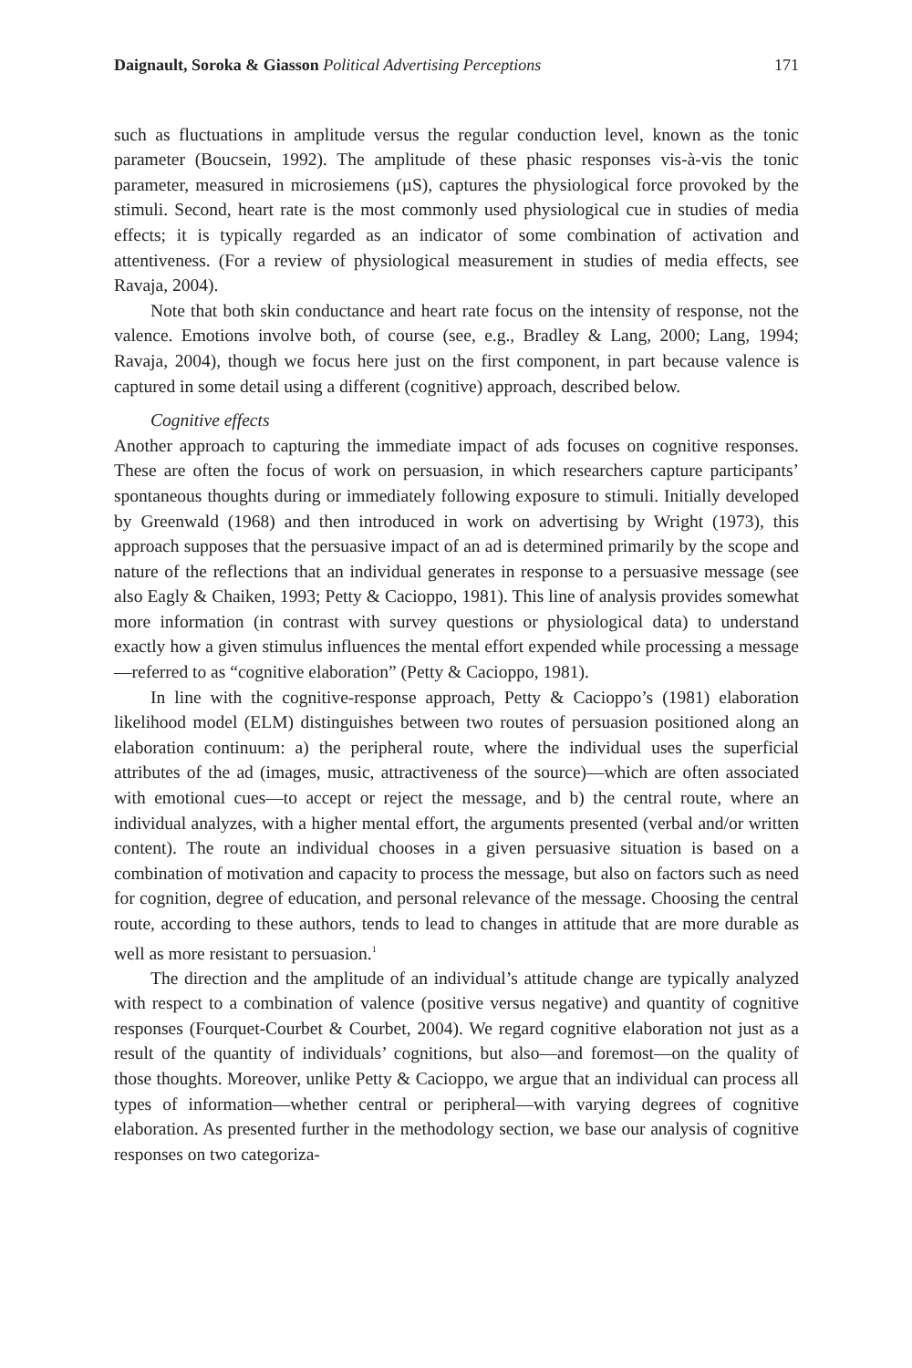Daignault, Soroka & Giasson Political Advertising Perceptions 171
such as fluctuations in amplitude versus the regular conduction level, known as the tonic parameter (Boucsein, 1992). The amplitude of these phasic responses vis-à-vis the tonic parameter, measured in microsiemens (µS), captures the physiological force provoked by the stimuli. Second, heart rate is the most commonly used physiological cue in studies of media effects; it is typically regarded as an indicator of some combination of activation and attentiveness. (For a review of physiological measurement in studies of media effects, see Ravaja, 2004).
Note that both skin conductance and heart rate focus on the intensity of response, not the valence. Emotions involve both, of course (see, e.g., Bradley & Lang, 2000; Lang, 1994; Ravaja, 2004), though we focus here just on the first component, in part because valence is captured in some detail using a different (cognitive) approach, described below.
Cognitive effects
Another approach to capturing the immediate impact of ads focuses on cognitive responses. These are often the focus of work on persuasion, in which researchers capture participants’ spontaneous thoughts during or immediately following exposure to stimuli. Initially developed by Greenwald (1968) and then introduced in work on advertising by Wright (1973), this approach supposes that the persuasive impact of an ad is determined primarily by the scope and nature of the reflections that an individual generates in response to a persuasive message (see also Eagly & Chaiken, 1993; Petty & Cacioppo, 1981). This line of analysis provides somewhat more information (in contrast with survey questions or physiological data) to understand exactly how a given stimulus influences the mental effort expended while processing a message—referred to as “cognitive elaboration” (Petty & Cacioppo, 1981).
In line with the cognitive-response approach, Petty & Cacioppo’s (1981) elaboration likelihood model (ELM) distinguishes between two routes of persuasion positioned along an elaboration continuum: a) the peripheral route, where the individual uses the superficial attributes of the ad (images, music, attractiveness of the source)—which are often associated with emotional cues—to accept or reject the message, and b) the central route, where an individual analyzes, with a higher mental effort, the arguments presented (verbal and/or written content). The route an individual chooses in a given persuasive situation is based on a combination of motivation and capacity to process the message, but also on factors such as need for cognition, degree of education, and personal relevance of the message. Choosing the central route, according to these authors, tends to lead to changes in attitude that are more durable as well as more resistant to persuasion.<sup>1</sup>
The direction and the amplitude of an individual’s attitude change are typically analyzed with respect to a combination of valence (positive versus negative) and quantity of cognitive responses (Fourquet-Courbet & Courbet, 2004). We regard cognitive elaboration not just as a result of the quantity of individuals’ cognitions, but also—and foremost—on the quality of those thoughts. Moreover, unlike Petty & Cacioppo, we argue that an individual can process all types of information—whether central or peripheral—with varying degrees of cognitive elaboration. As presented further in the methodology section, we base our analysis of cognitive responses on two categoriza-